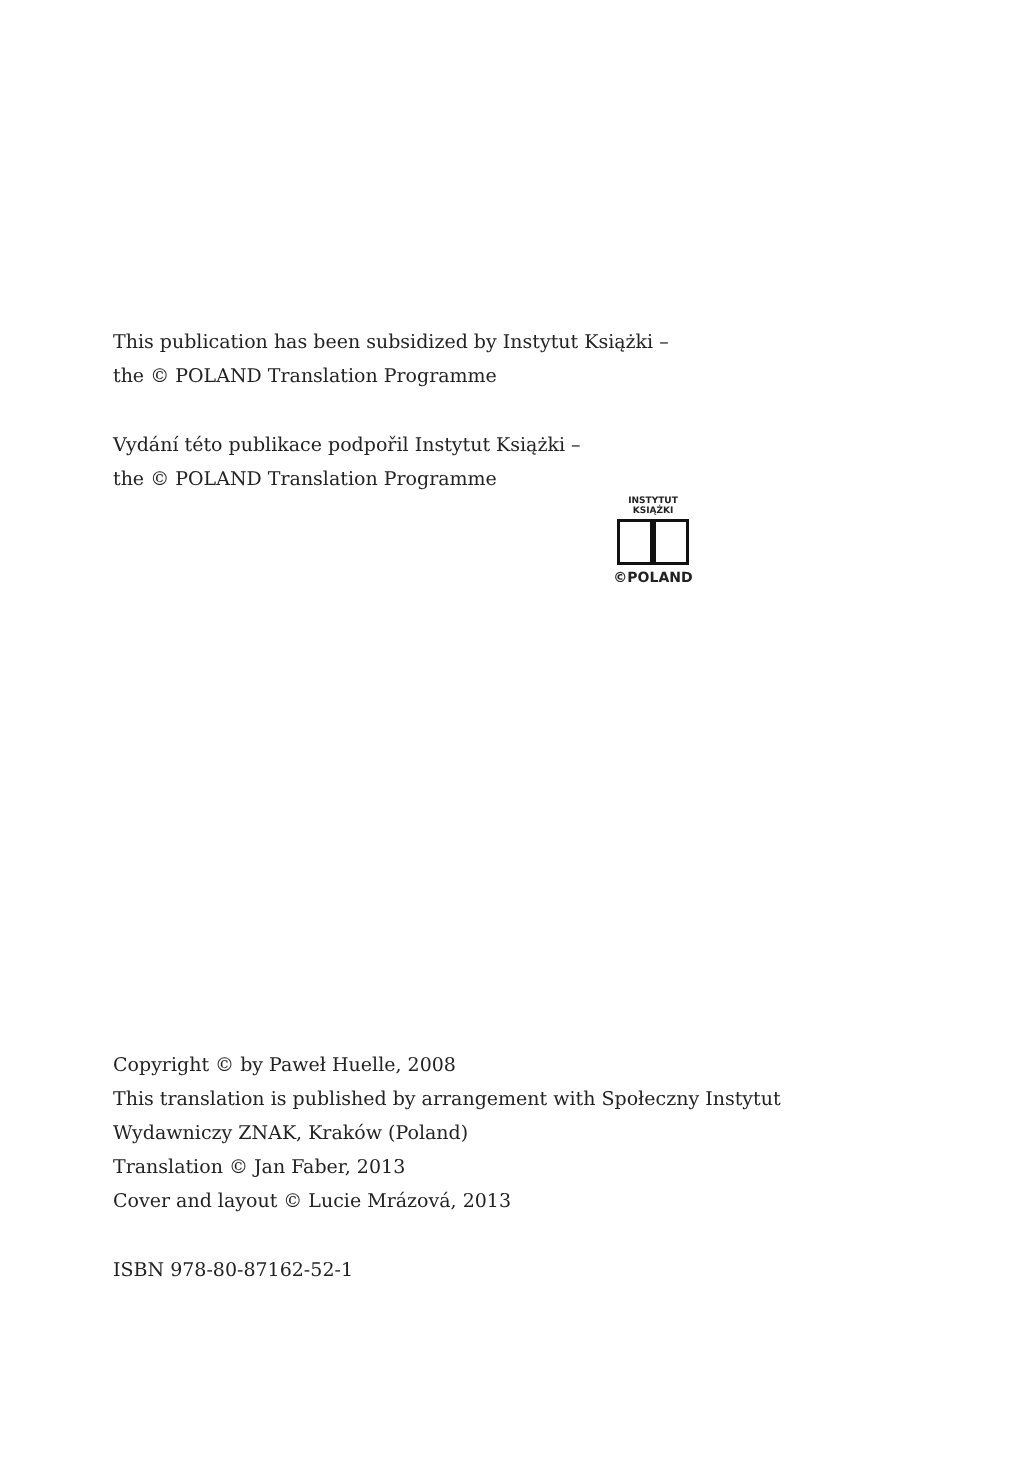This publication has been subsidized by Instytut Książki –
the © POLAND Translation Programme
Vydání této publikace podpořil Instytut Książki –
the © POLAND Translation Programme
INSTYTUT KSIĄŻKI
©POLAND
Copyright © by Paweł Huelle, 2008
This translation is published by arrangement with Społeczny Instytut
Wydawniczy ZNAK, Kraków (Poland)
Translation © Jan Faber, 2013
Cover and layout © Lucie Mrázová, 2013
ISBN 978-80-87162-52-1